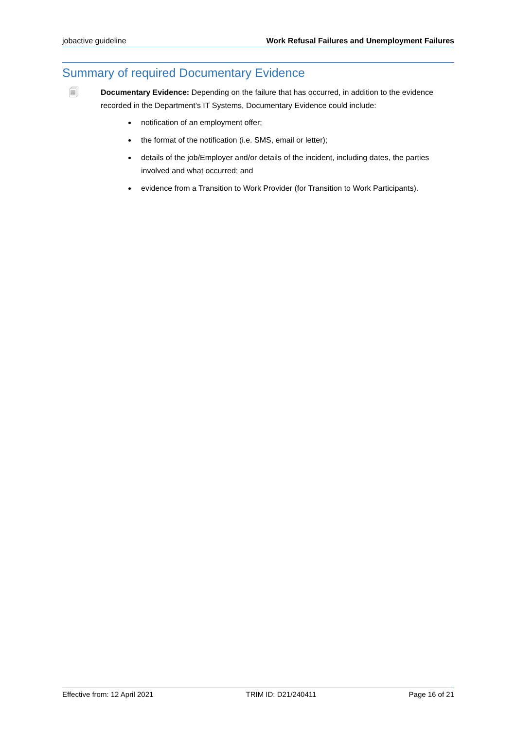jobactive guideline Work Refusal Failures and Unemployment Failures
Summary of required Documentary Evidence
🗐
Documentary Evidence: Depending on the failure that has occurred, in addition to the evidence recorded in the Department’s IT Systems, Documentary Evidence could include:
notification of an employment offer;
the format of the notification (i.e. SMS, email or letter);
details of the job/Employer and/or details of the incident, including dates, the parties involved and what occurred; and
evidence from a Transition to Work Provider (for Transition to Work Participants).
Effective from: 12 April 2021 TRIM ID: D21/240411 Page 16 of 21